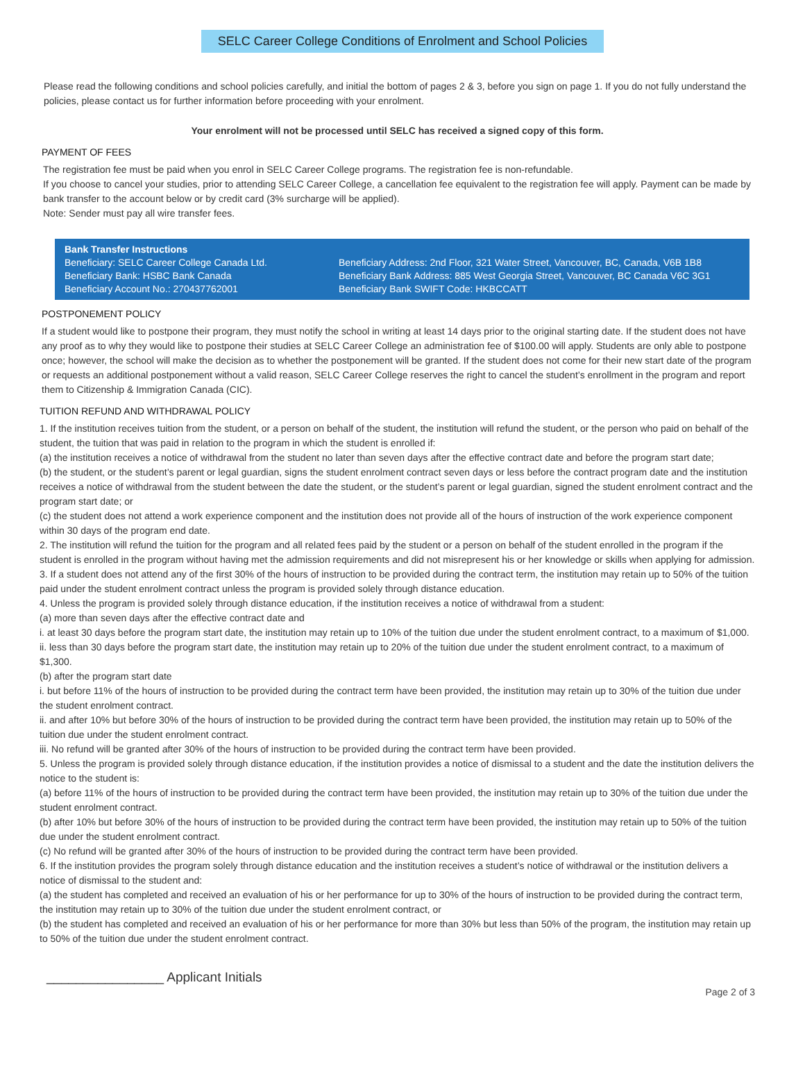SELC Career College Conditions of Enrolment and School Policies
Please read the following conditions and school policies carefully, and initial the bottom of pages 2 & 3, before you sign on page 1. If you do not fully understand the policies, please contact us for further information before proceeding with your enrolment.
Your enrolment will not be processed until SELC has received a signed copy of this form.
PAYMENT OF FEES
The registration fee must be paid when you enrol in SELC Career College programs. The registration fee is non-refundable.
If you choose to cancel your studies, prior to attending SELC Career College, a cancellation fee equivalent to the registration fee will apply. Payment can be made by bank transfer to the account below or by credit card (3% surcharge will be applied).
Note: Sender must pay all wire transfer fees.
Bank Transfer Instructions
Beneficiary: SELC Career College Canada Ltd.
Beneficiary Bank: HSBC Bank Canada
Beneficiary Account No.: 270437762001
Beneficiary Address: 2nd Floor, 321 Water Street, Vancouver, BC, Canada, V6B 1B8
Beneficiary Bank Address: 885 West Georgia Street, Vancouver, BC Canada V6C 3G1
Beneficiary Bank SWIFT Code: HKBCCATT
POSTPONEMENT POLICY
If a student would like to postpone their program, they must notify the school in writing at least 14 days prior to the original starting date. If the student does not have any proof as to why they would like to postpone their studies at SELC Career College an administration fee of $100.00 will apply. Students are only able to postpone once; however, the school will make the decision as to whether the postponement will be granted. If the student does not come for their new start date of the program or requests an additional postponement without a valid reason, SELC Career College reserves the right to cancel the student’s enrollment in the program and report them to Citizenship & Immigration Canada (CIC).
TUITION REFUND AND WITHDRAWAL POLICY
1. If the institution receives tuition from the student, or a person on behalf of the student, the institution will refund the student, or the person who paid on behalf of the student, the tuition that was paid in relation to the program in which the student is enrolled if:
(a) the institution receives a notice of withdrawal from the student no later than seven days after the effective contract date and before the program start date;
(b) the student, or the student’s parent or legal guardian, signs the student enrolment contract seven days or less before the contract program date and the institution receives a notice of withdrawal from the student between the date the student, or the student’s parent or legal guardian, signed the student enrolment contract and the program start date; or
(c) the student does not attend a work experience component and the institution does not provide all of the hours of instruction of the work experience component within 30 days of the program end date.
2. The institution will refund the tuition for the program and all related fees paid by the student or a person on behalf of the student enrolled in the program if the student is enrolled in the program without having met the admission requirements and did not misrepresent his or her knowledge or skills when applying for admission.
3. If a student does not attend any of the first 30% of the hours of instruction to be provided during the contract term, the institution may retain up to 50% of the tuition paid under the student enrolment contract unless the program is provided solely through distance education.
4. Unless the program is provided solely through distance education, if the institution receives a notice of withdrawal from a student:
(a) more than seven days after the effective contract date and
i. at least 30 days before the program start date, the institution may retain up to 10% of the tuition due under the student enrolment contract, to a maximum of $1,000.
ii. less than 30 days before the program start date, the institution may retain up to 20% of the tuition due under the student enrolment contract, to a maximum of $1,300.
(b) after the program start date
i. but before 11% of the hours of instruction to be provided during the contract term have been provided, the institution may retain up to 30% of the tuition due under the student enrolment contract.
ii. and after 10% but before 30% of the hours of instruction to be provided during the contract term have been provided, the institution may retain up to 50% of the tuition due under the student enrolment contract.
iii. No refund will be granted after 30% of the hours of instruction to be provided during the contract term have been provided.
5. Unless the program is provided solely through distance education, if the institution provides a notice of dismissal to a student and the date the institution delivers the notice to the student is:
(a) before 11% of the hours of instruction to be provided during the contract term have been provided, the institution may retain up to 30% of the tuition due under the student enrolment contract.
(b) after 10% but before 30% of the hours of instruction to be provided during the contract term have been provided, the institution may retain up to 50% of the tuition due under the student enrolment contract.
(c) No refund will be granted after 30% of the hours of instruction to be provided during the contract term have been provided.
6. If the institution provides the program solely through distance education and the institution receives a student’s notice of withdrawal or the institution delivers a notice of dismissal to the student and:
(a) the student has completed and received an evaluation of his or her performance for up to 30% of the hours of instruction to be provided during the contract term, the institution may retain up to 30% of the tuition due under the student enrolment contract, or
(b) the student has completed and received an evaluation of his or her performance for more than 30% but less than 50% of the program, the institution may retain up to 50% of the tuition due under the student enrolment contract.
________________ Applicant Initials Page 2 of 3